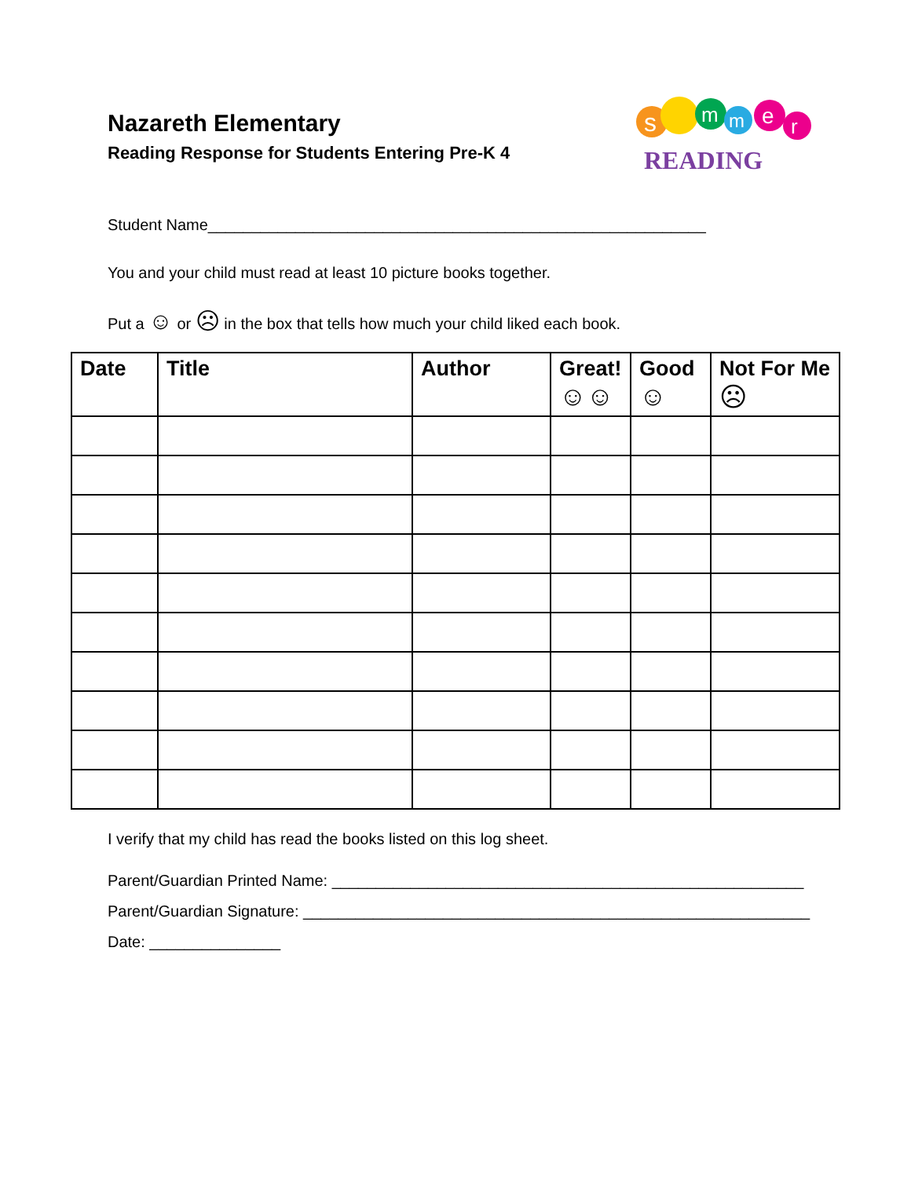Nazareth Elementary
Reading Response for Students Entering Pre-K 4
s
m
m
e
r
READING
Student Name_________________________________________________________
You and your child must read at least 10 picture books together.
Put a ☺ or ☹ in the box that tells how much your child liked each book.
| Date | Title | Author | Great! ☺☺ | Good ☺ | Not For Me ☹ |
| --- | --- | --- | --- | --- | --- |
I verify that my child has read the books listed on this log sheet.
Parent/Guardian Printed Name: ______________________________________________________
Parent/Guardian Signature: __________________________________________________________
Date: _______________